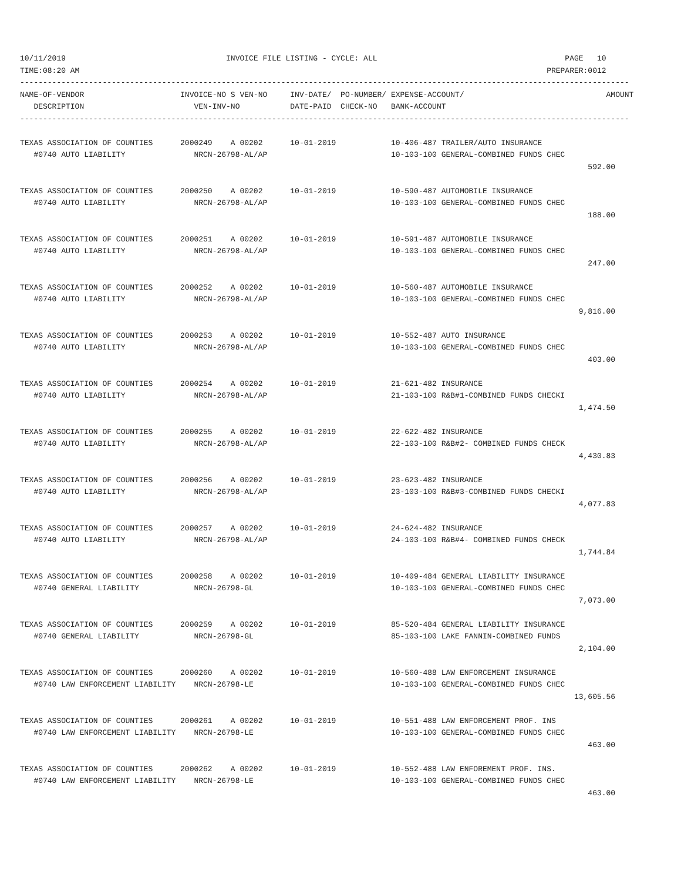10/11/2019                                   INVOICE FILE LISTING - CYCLE: ALL                                         PAGE   10
TIME:08:20 AM                                                                                                      PREPARER:0012
-------------------------------------------------------------------------------------------------------------------------------------
NAME-OF-VENDOR                     INVOICE-NO S VEN-NO     INV-DATE/  PO-NUMBER/ EXPENSE-ACCOUNT/                               AMOUNT
   DESCRIPTION                        VEN-INV-NO           DATE-PAID  CHECK-NO   BANK-ACCOUNT
-------------------------------------------------------------------------------------------------------------------------------------

TEXAS ASSOCIATION OF COUNTIES      2000249    A 00202      10-01-2019            10-406-487 TRAILER/AUTO INSURANCE
   #0740 AUTO LIABILITY               NRCN-26798-AL/AP                           10-103-100 GENERAL-COMBINED FUNDS CHEC
                                                                                                                            592.00

TEXAS ASSOCIATION OF COUNTIES      2000250    A 00202      10-01-2019            10-590-487 AUTOMOBILE INSURANCE
   #0740 AUTO LIABILITY               NRCN-26798-AL/AP                           10-103-100 GENERAL-COMBINED FUNDS CHEC
                                                                                                                            188.00

TEXAS ASSOCIATION OF COUNTIES      2000251    A 00202      10-01-2019            10-591-487 AUTOMOBILE INSURANCE
   #0740 AUTO LIABILITY               NRCN-26798-AL/AP                           10-103-100 GENERAL-COMBINED FUNDS CHEC
                                                                                                                            247.00

TEXAS ASSOCIATION OF COUNTIES      2000252    A 00202      10-01-2019            10-560-487 AUTOMOBILE INSURANCE
   #0740 AUTO LIABILITY               NRCN-26798-AL/AP                           10-103-100 GENERAL-COMBINED FUNDS CHEC
                                                                                                                          9,816.00

TEXAS ASSOCIATION OF COUNTIES      2000253    A 00202      10-01-2019            10-552-487 AUTO INSURANCE
   #0740 AUTO LIABILITY               NRCN-26798-AL/AP                           10-103-100 GENERAL-COMBINED FUNDS CHEC
                                                                                                                            403.00

TEXAS ASSOCIATION OF COUNTIES      2000254    A 00202      10-01-2019            21-621-482 INSURANCE
   #0740 AUTO LIABILITY               NRCN-26798-AL/AP                           21-103-100 R&B#1-COMBINED FUNDS CHECKI
                                                                                                                          1,474.50

TEXAS ASSOCIATION OF COUNTIES      2000255    A 00202      10-01-2019            22-622-482 INSURANCE
   #0740 AUTO LIABILITY               NRCN-26798-AL/AP                           22-103-100 R&B#2- COMBINED FUNDS CHECK
                                                                                                                          4,430.83

TEXAS ASSOCIATION OF COUNTIES      2000256    A 00202      10-01-2019            23-623-482 INSURANCE
   #0740 AUTO LIABILITY               NRCN-26798-AL/AP                           23-103-100 R&B#3-COMBINED FUNDS CHECKI
                                                                                                                          4,077.83

TEXAS ASSOCIATION OF COUNTIES      2000257    A 00202      10-01-2019            24-624-482 INSURANCE
   #0740 AUTO LIABILITY               NRCN-26798-AL/AP                           24-103-100 R&B#4- COMBINED FUNDS CHECK
                                                                                                                          1,744.84

TEXAS ASSOCIATION OF COUNTIES      2000258    A 00202      10-01-2019            10-409-484 GENERAL LIABILITY INSURANCE
   #0740 GENERAL LIABILITY            NRCN-26798-GL                              10-103-100 GENERAL-COMBINED FUNDS CHEC
                                                                                                                          7,073.00

TEXAS ASSOCIATION OF COUNTIES      2000259    A 00202      10-01-2019            85-520-484 GENERAL LIABILITY INSURANCE
   #0740 GENERAL LIABILITY            NRCN-26798-GL                              85-103-100 LAKE FANNIN-COMBINED FUNDS
                                                                                                                          2,104.00

TEXAS ASSOCIATION OF COUNTIES      2000260    A 00202      10-01-2019            10-560-488 LAW ENFORCEMENT INSURANCE
   #0740 LAW ENFORCEMENT LIABILITY    NRCN-26798-LE                              10-103-100 GENERAL-COMBINED FUNDS CHEC
                                                                                                                         13,605.56

TEXAS ASSOCIATION OF COUNTIES      2000261    A 00202      10-01-2019            10-551-488 LAW ENFORCEMENT PROF. INS
   #0740 LAW ENFORCEMENT LIABILITY    NRCN-26798-LE                              10-103-100 GENERAL-COMBINED FUNDS CHEC
                                                                                                                            463.00

TEXAS ASSOCIATION OF COUNTIES      2000262    A 00202      10-01-2019            10-552-488 LAW ENFOREMENT PROF. INS.
   #0740 LAW ENFORCEMENT LIABILITY    NRCN-26798-LE                              10-103-100 GENERAL-COMBINED FUNDS CHEC
                                                                                                                            463.00